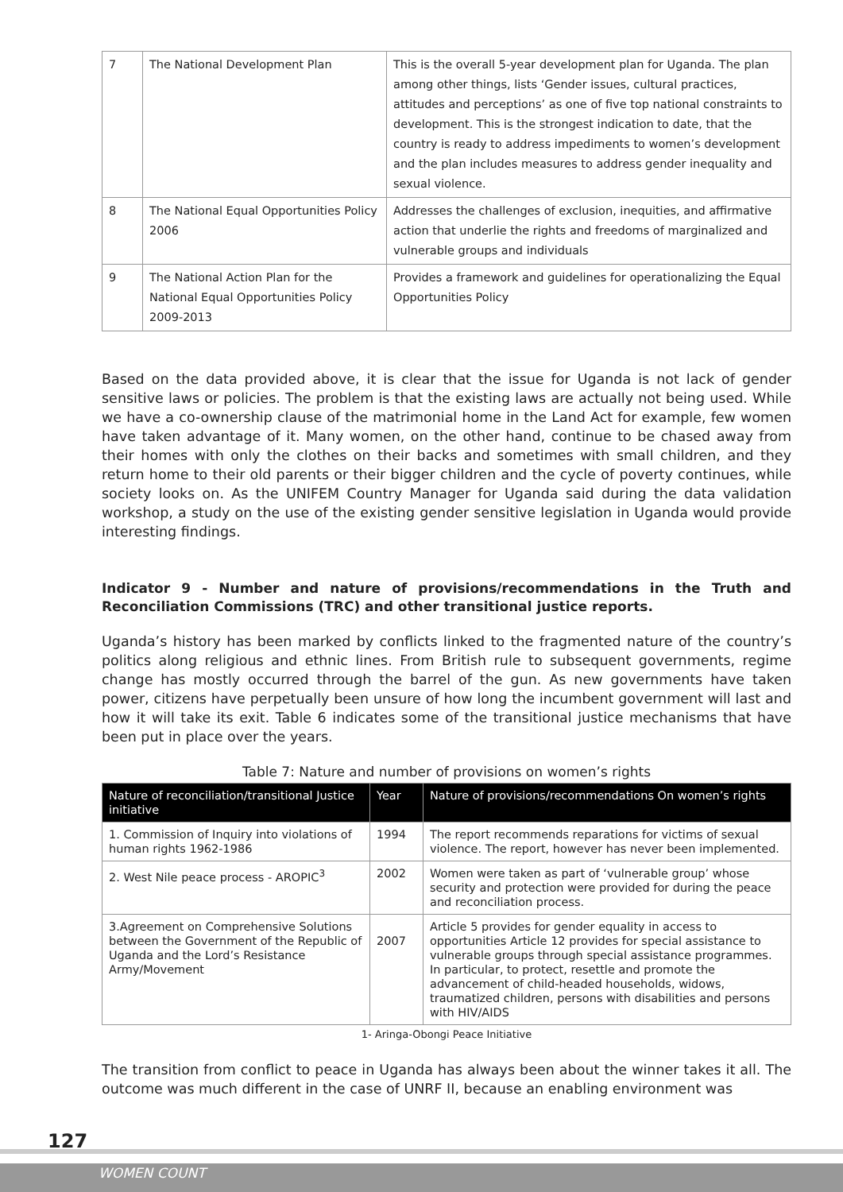| 7 | The National Development Plan | This is the overall 5-year development plan for Uganda. The plan among other things, lists ‘Gender issues, cultural practices, attitudes and perceptions’ as one of five top national constraints to development. This is the strongest indication to date, that the country is ready to address impediments to women’s development and the plan includes measures to address gender inequality and sexual violence. |
| 8 | The National Equal Opportunities Policy 2006 | Addresses the challenges of exclusion, inequities, and affirmative action that underlie the rights and freedoms of marginalized and vulnerable groups and individuals |
| 9 | The National Action Plan for the National Equal Opportunities Policy 2009-2013 | Provides a framework and guidelines for operationalizing the Equal Opportunities Policy |
Based on the data provided above, it is clear that the issue for Uganda is not lack of gender sensitive laws or policies. The problem is that the existing laws are actually not being used. While we have a co-ownership clause of the matrimonial home in the Land Act for example, few women have taken advantage of it. Many women, on the other hand, continue to be chased away from their homes with only the clothes on their backs and sometimes with small children, and they return home to their old parents or their bigger children and the cycle of poverty continues, while society looks on. As the UNIFEM Country Manager for Uganda said during the data validation workshop, a study on the use of the existing gender sensitive legislation in Uganda would provide interesting findings.
Indicator 9 - Number and nature of provisions/recommendations in the Truth and Reconciliation Commissions (TRC) and other transitional justice reports.
Uganda’s history has been marked by conflicts linked to the fragmented nature of the country’s politics along religious and ethnic lines. From British rule to subsequent governments, regime change has mostly occurred through the barrel of the gun. As new governments have taken power, citizens have perpetually been unsure of how long the incumbent government will last and how it will take its exit. Table 6 indicates some of the transitional justice mechanisms that have been put in place over the years.
Table 7: Nature and number of provisions on women’s rights
| Nature of reconciliation/transitional Justice initiative | Year | Nature of provisions/recommendations On women’s rights |
| --- | --- | --- |
| 1. Commission of Inquiry into violations of human rights 1962-1986 | 1994 | The report recommends reparations for victims of sexual violence. The report, however has never been implemented. |
| 2. West Nile peace process - AROPIC<sup>3</sup> | 2002 | Women were taken as part of ‘vulnerable group’ whose security and protection were provided for during the peace and reconciliation process. |
| 3.Agreement on Comprehensive Solutions between the Government of the Republic of Uganda and the Lord’s Resistance Army/Movement | 2007 | Article 5 provides for gender equality in access to opportunities Article 12 provides for special assistance to vulnerable groups through special assistance programmes. In particular, to protect, resettle and promote the advancement of child-headed households, widows, traumatized children, persons with disabilities and persons with HIV/AIDS |
1- Aringa-Obongi Peace Initiative
The transition from conflict to peace in Uganda has always been about the winner takes it all. The outcome was much different in the case of UNRF II, because an enabling environment was
127
WOMEN COUNT